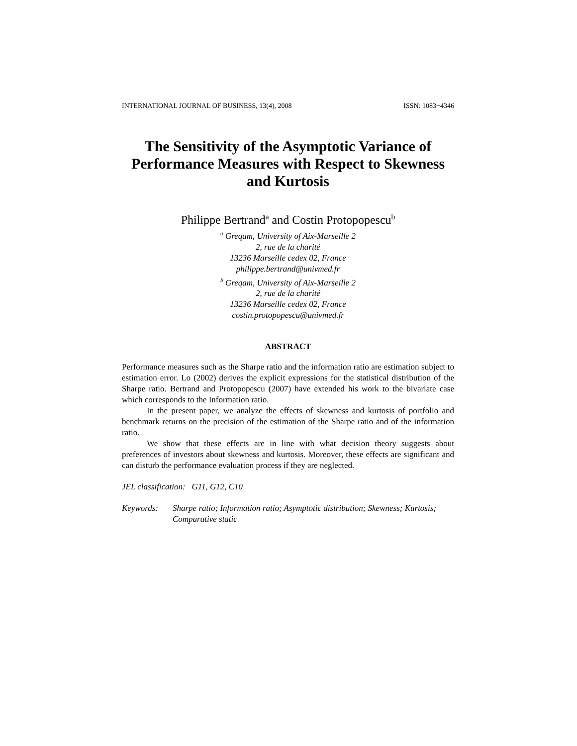INTERNATIONAL JOURNAL OF BUSINESS, 13(4), 2008 ISSN: 1083−4346
The Sensitivity of the Asymptotic Variance of Performance Measures with Respect to Skewness and Kurtosis
Philippe Bertrand<sup>a</sup> and Costin Protopopescu<sup>b</sup>
<sup>a</sup> Greqam, University of Aix-Marseille 2
2, rue de la charité
13236 Marseille cedex 02, France
philippe.bertrand@univmed.fr
<sup>b</sup> Greqam, University of Aix-Marseille 2
2, rue de la charité
13236 Marseille cedex 02, France
costin.protopopescu@univmed.fr
ABSTRACT
Performance measures such as the Sharpe ratio and the information ratio are estimation subject to estimation error. Lo (2002) derives the explicit expressions for the statistical distribution of the Sharpe ratio. Bertrand and Protopopescu (2007) have extended his work to the bivariate case which corresponds to the Information ratio.
In the present paper, we analyze the effects of skewness and kurtosis of portfolio and benchmark returns on the precision of the estimation of the Sharpe ratio and of the information ratio.
We show that these effects are in line with what decision theory suggests about preferences of investors about skewness and kurtosis. Moreover, these effects are significant and can disturb the performance evaluation process if they are neglected.
JEL classification: G11, G12, C10
Keywords: Sharpe ratio; Information ratio; Asymptotic distribution; Skewness; Kurtosis; Comparative static